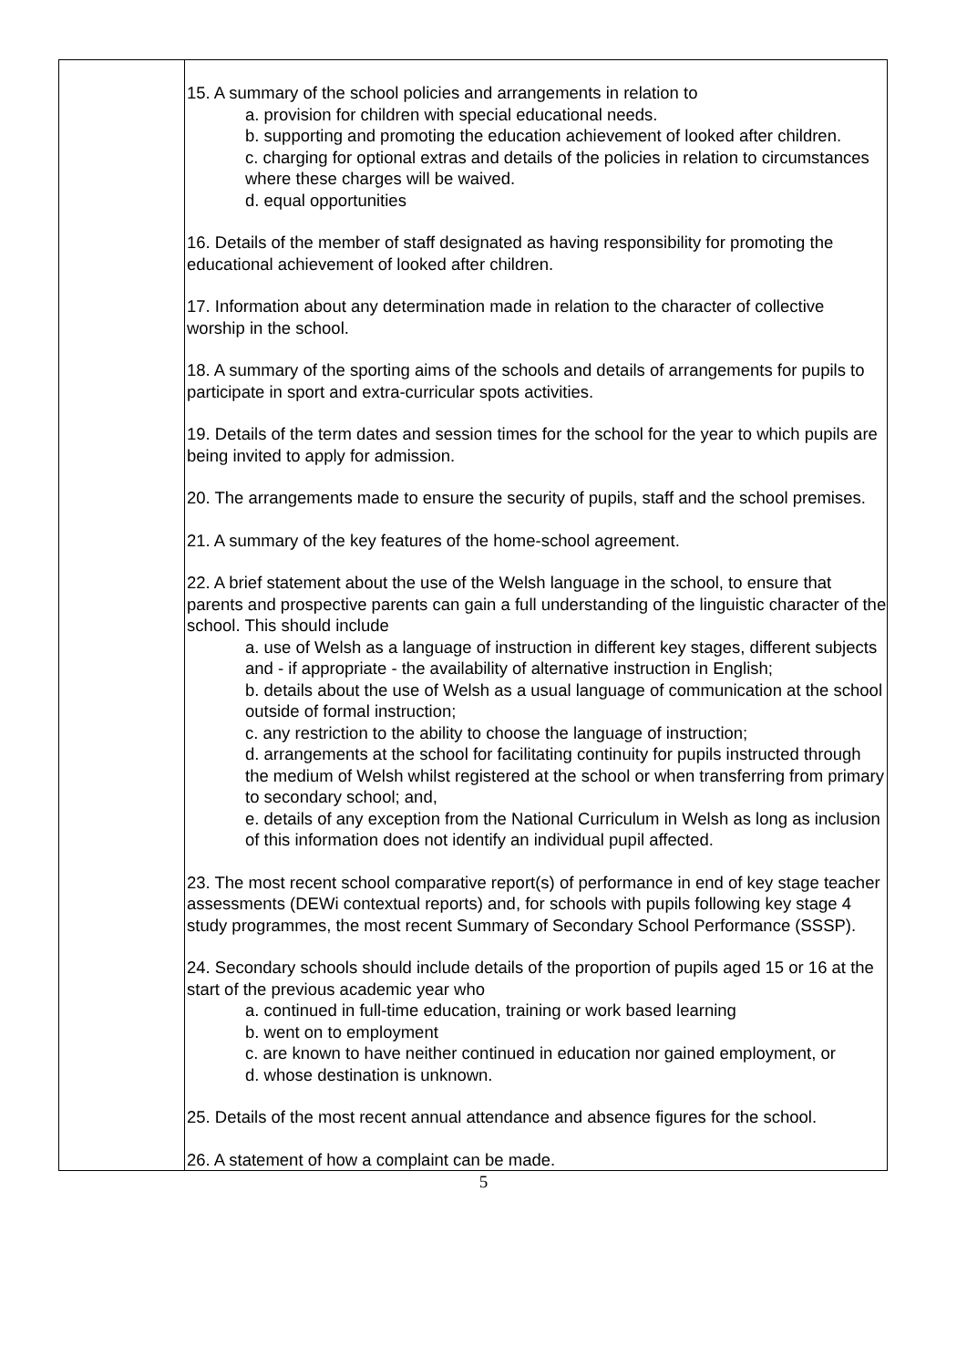| | 15. A summary of the school policies and arrangements in relation to a. provision for children with special educational needs. b. supporting and promoting the education achievement of looked after children. c. charging for optional extras and details of the policies in relation to circumstances where these charges will be waived. d. equal opportunities 16. Details of the member of staff designated as having responsibility for promoting the educational achievement of looked after children. 17. Information about any determination made in relation to the character of collective worship in the school. 18. A summary of the sporting aims of the schools and details of arrangements for pupils to participate in sport and extra-curricular spots activities. 19. Details of the term dates and session times for the school for the year to which pupils are being invited to apply for admission. 20. The arrangements made to ensure the security of pupils, staff and the school premises. 21. A summary of the key features of the home-school agreement. 22. A brief statement about the use of the Welsh language in the school, to ensure that parents and prospective parents can gain a full understanding of the linguistic character of the school. This should include a. use of Welsh as a language of instruction in different key stages, different subjects and - if appropriate - the availability of alternative instruction in English; b. details about the use of Welsh as a usual language of communication at the school outside of formal instruction; c. any restriction to the ability to choose the language of instruction; d. arrangements at the school for facilitating continuity for pupils instructed through the medium of Welsh whilst registered at the school or when transferring from primary to secondary school; and, e. details of any exception from the National Curriculum in Welsh as long as inclusion of this information does not identify an individual pupil affected. 23. The most recent school comparative report(s) of performance in end of key stage teacher assessments (DEWi contextual reports) and, for schools with pupils following key stage 4 study programmes, the most recent Summary of Secondary School Performance (SSSP). 24. Secondary schools should include details of the proportion of pupils aged 15 or 16 at the start of the previous academic year who a. continued in full-time education, training or work based learning b. went on to employment c. are known to have neither continued in education nor gained employment, or d. whose destination is unknown. 25. Details of the most recent annual attendance and absence figures for the school. 26. A statement of how a complaint can be made. |
5